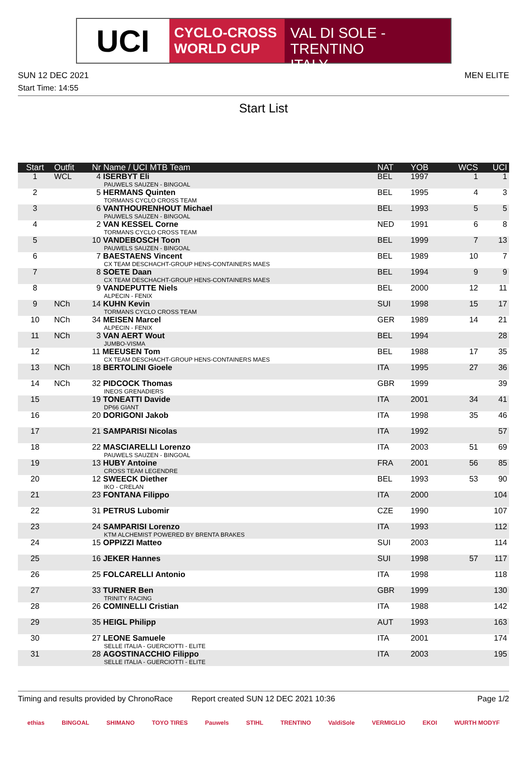UCI
CYCLO-CROSS
WORLD CUP
VAL DI SOLE - TRENTINO
ITALY
SUN 12 DEC 2021 MEN ELITE
Start Time: 14:55
Start List
| Start | Outfit | Nr Name / UCI MTB Team | NAT | YOB | WCS | UCI |
| --- | --- | --- | --- | --- | --- | --- |
| 1 | WCL | 4 ISERBYT Eli PAUWELS SAUZEN - BINGOAL | BEL | 1997 | 1 | 1 |
| 2 | | 5 HERMANS Quinten TORMANS CYCLO CROSS TEAM | BEL | 1995 | 4 | 3 |
| 3 | | 6 VANTHOURENHOUT Michael PAUWELS SAUZEN - BINGOAL | BEL | 1993 | 5 | 5 |
| 4 | | 2 VAN KESSEL Corne TORMANS CYCLO CROSS TEAM | NED | 1991 | 6 | 8 |
| 5 | | 10 VANDEBOSCH Toon PAUWELS SAUZEN - BINGOAL | BEL | 1999 | 7 | 13 |
| 6 | | 7 BAESTAENS Vincent CX TEAM DESCHACHT-GROUP HENS-CONTAINERS MAES | BEL | 1989 | 10 | 7 |
| 7 | | 8 SOETE Daan CX TEAM DESCHACHT-GROUP HENS-CONTAINERS MAES | BEL | 1994 | 9 | 9 |
| 8 | | 9 VANDEPUTTE Niels ALPECIN - FENIX | BEL | 2000 | 12 | 11 |
| 9 | NCh | 14 KUHN Kevin TORMANS CYCLO CROSS TEAM | SUI | 1998 | 15 | 17 |
| 10 | NCh | 34 MEISEN Marcel ALPECIN - FENIX | GER | 1989 | 14 | 21 |
| 11 | NCh | 3 VAN AERT Wout JUMBO-VISMA | BEL | 1994 | | 28 |
| 12 | | 11 MEEUSEN Tom CX TEAM DESCHACHT-GROUP HENS-CONTAINERS MAES | BEL | 1988 | 17 | 35 |
| 13 | NCh | 18 BERTOLINI Gioele | ITA | 1995 | 27 | 36 |
| 14 | NCh | 32 PIDCOCK Thomas INEOS GRENADIERS | GBR | 1999 | | 39 |
| 15 | | 19 TONEATTI Davide DP66 GIANT | ITA | 2001 | 34 | 41 |
| 16 | | 20 DORIGONI Jakob | ITA | 1998 | 35 | 46 |
| 17 | | 21 SAMPARISI Nicolas | ITA | 1992 | | 57 |
| 18 | | 22 MASCIARELLI Lorenzo PAUWELS SAUZEN - BINGOAL | ITA | 2003 | 51 | 69 |
| 19 | | 13 HUBY Antoine CROSS TEAM LEGENDRE | FRA | 2001 | 56 | 85 |
| 20 | | 12 SWEECK Diether IKO - CRELAN | BEL | 1993 | 53 | 90 |
| 21 | | 23 FONTANA Filippo | ITA | 2000 | | 104 |
| 22 | | 31 PETRUS Lubomir | CZE | 1990 | | 107 |
| 23 | | 24 SAMPARISI Lorenzo KTM ALCHEMIST POWERED BY BRENTA BRAKES | ITA | 1993 | | 112 |
| 24 | | 15 OPPIZZI Matteo | SUI | 2003 | | 114 |
| 25 | | 16 JEKER Hannes | SUI | 1998 | 57 | 117 |
| 26 | | 25 FOLCARELLI Antonio | ITA | 1998 | | 118 |
| 27 | | 33 TURNER Ben TRINITY RACING | GBR | 1999 | | 130 |
| 28 | | 26 COMINELLI Cristian | ITA | 1988 | | 142 |
| 29 | | 35 HEIGL Philipp | AUT | 1993 | | 163 |
| 30 | | 27 LEONE Samuele SELLE ITALIA - GUERCIOTTI - ELITE | ITA | 2001 | | 174 |
| 31 | | 28 AGOSTINACCHIO Filippo SELLE ITALIA - GUERCIOTTI - ELITE | ITA | 2003 | | 195 |
Timing and results provided by ChronoRace Report created SUN 12 DEC 2021 10:36 Page 1/2
ethias BINGOAL SHIMANO TOYO TIRES Pauwels STIHL TRENTINO ValdiSole VERMIGLIO EKOI WURTH MODYF